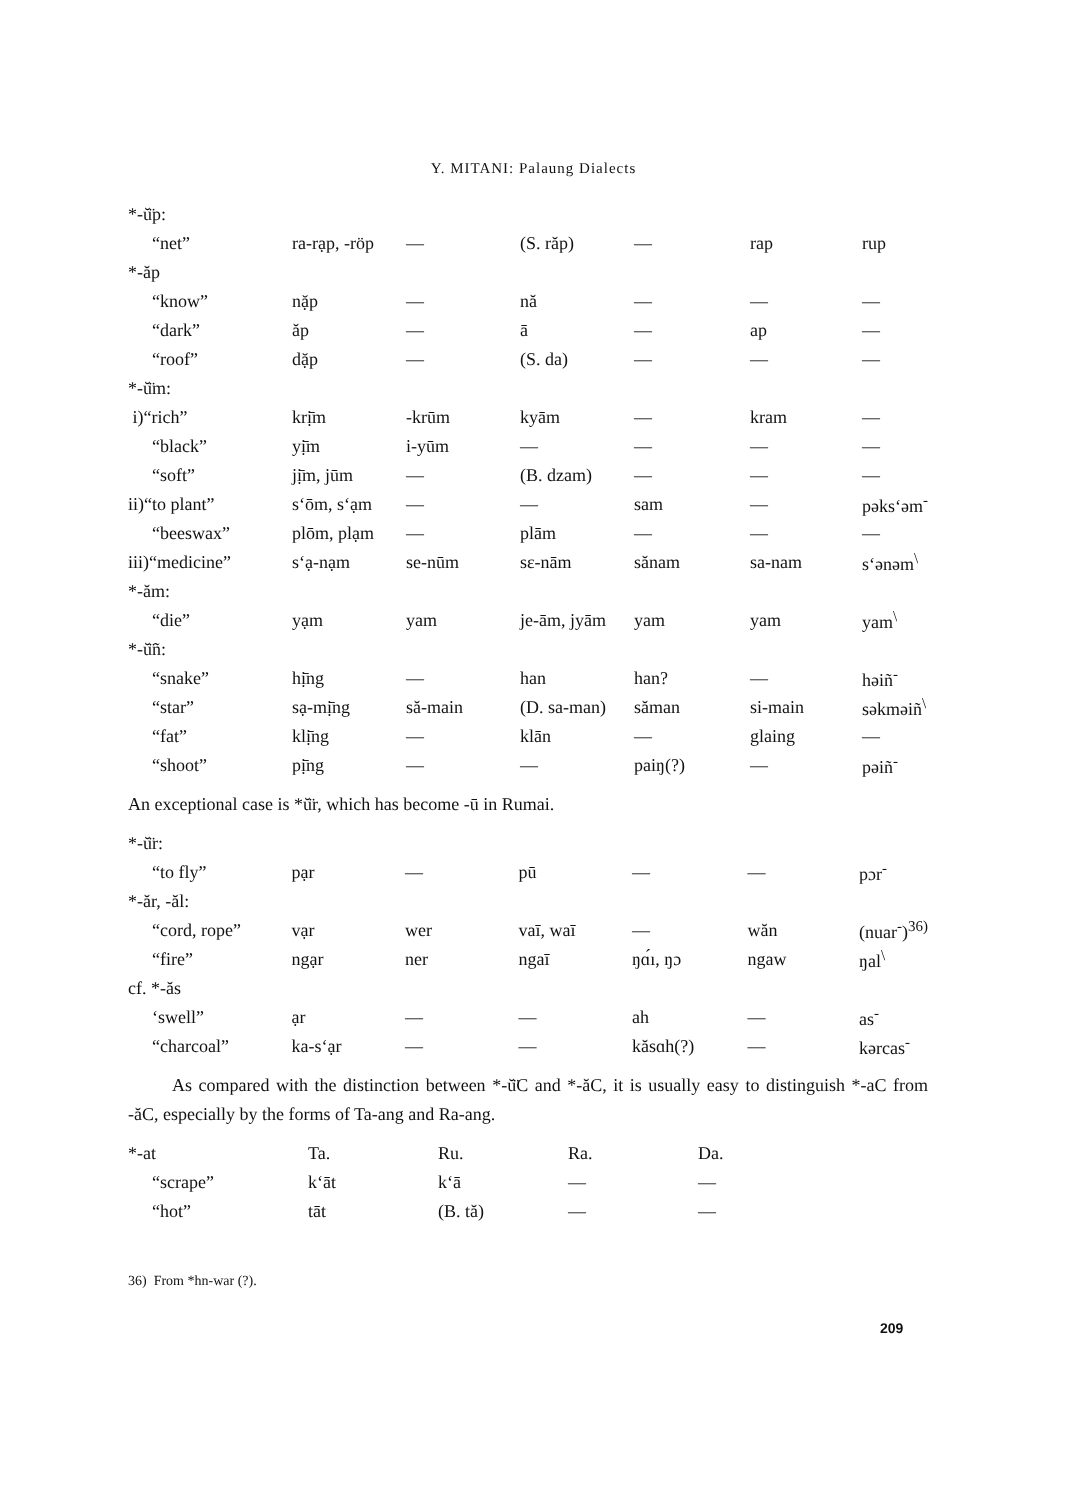Y. MITANI: Palaung Dialects
| *-ŭ̈p: | | | | | | |
| “net” | ra-rạp, -röp | — | (S. răp) | — | rap | rup |
| *-ăp | | | | | | |
| “know” | nặp | — | nă | — | — | — |
| “dark” | ăp | — | ā | — | ap | — |
| “roof” | dặp | — | (S. da) | — | — | — |
| *-ŭ̈m: | | | | | | |
| i)“rich” | krị̄m | -krūm | kyām | — | kram | — |
| “black” | yị̄m | i-yūm | — | — | — | — |
| “soft” | jị̄m, jūm | — | (B. dzam) | — | — | — |
| ii)“to plant” | s‘ōm, s‘ạm | — | — | sam | — | pəks‘əm<sup>-</sup> |
| “beeswax” | plōm, plạm | — | plām | — | — | — |
| iii)“medicine” | s‘ạ-nạm | se-nūm | sɛ-nām | sănam | sa-nam | s‘ənəm<sup>\</sup> |
| *-ăm: | | | | | | |
| “die” | yạm | yam | je-ām, jyām | yam | yam | yam<sup>\</sup> |
| *-ŭ̈ñ: | | | | | | |
| “snake” | hị̄ng | — | han | han? | — | həiñ<sup>-</sup> |
| “star” | sạ-mị̄ng | să-main | (D. sa-man) | săman | si-main | səkməiñ<sup>\</sup> |
| “fat” | klị̄ng | — | klān | — | glaing | — |
| “shoot” | pị̄ng | — | — | paiŋ(?) | — | pəiñ<sup>-</sup> |
An exceptional case is *ŭ̈r, which has become -ū in Rumai.
| *-ŭ̈r: | | | | | | |
| “to fly” | pạr | — | pū | — | — | pɔr<sup>-</sup> |
| *-ăr, -ăl: | | | | | | |
| “cord, rope” | vạr | wer | vaī, waī | — | wăn | (nuar<sup>-</sup>)<sup>36)</sup> |
| “fire” | ngạr | ner | ngaī | ŋɑ́ı, ŋɔ | ngaw | ŋal<sup>\</sup> |
| cf. *-ăs | | | | | | |
| ‘swell” | ạr | — | — | ah | — | as<sup>-</sup> |
| “charcoal” | ka-s‘ạr | — | — | kăsɑh(?) | — | kərcas<sup>-</sup> |
As compared with the distinction between *-ŭ̈C and *-ăC, it is usually easy to distinguish *-aC from -ăC, especially by the forms of Ta-ang and Ra-ang.
| *-at | Ta. | Ru. | Ra. | Da. |
| “scrape” | k‘āt | k‘ā | — | — |
| “hot” | tāt | (B. tă) | — | — |
36) From *hn-war (?).
209